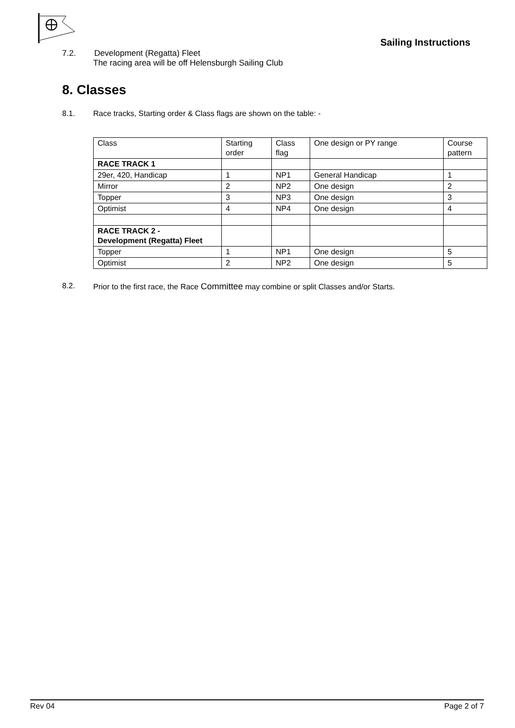Sailing Instructions
7.2. Development (Regatta) Fleet
The racing area will be off Helensburgh Sailing Club
8. Classes
8.1. Race tracks, Starting order & Class flags are shown on the table: -
| Class | Starting order | Class flag | One design or PY range | Course pattern |
| RACE TRACK 1 | | | | |
| 29er, 420, Handicap | 1 | NP1 | General Handicap | 1 |
| Mirror | 2 | NP2 | One design | 2 |
| Topper | 3 | NP3 | One design | 3 |
| Optimist | 4 | NP4 | One design | 4 |
| RACE TRACK 2 - Development (Regatta) Fleet | | | | |
| Topper | 1 | NP1 | One design | 5 |
| Optimist | 2 | NP2 | One design | 5 |
8.2. Prior to the first race, the Race Committee may combine or split Classes and/or Starts.
Rev 04 Page 2 of 7